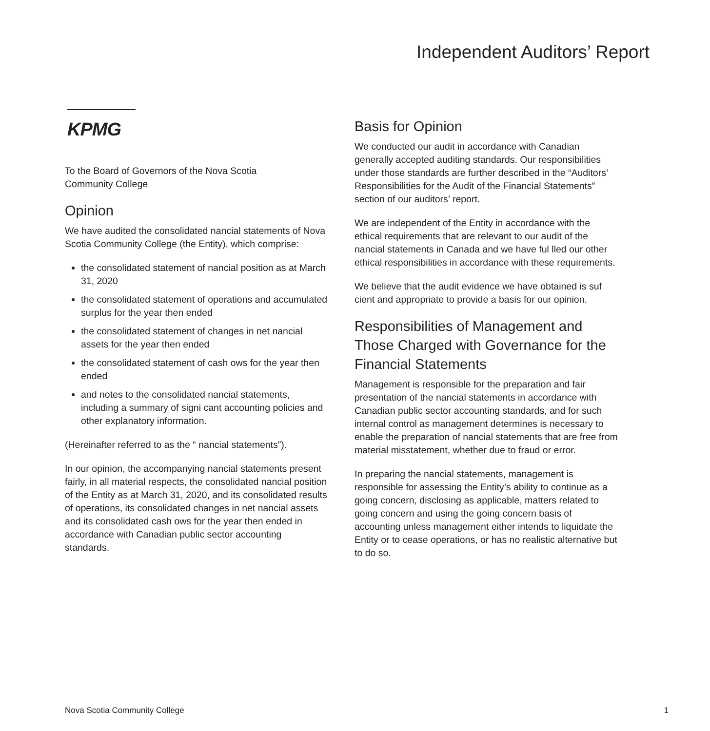Independent Auditors’ Report
KPMG
To the Board of Governors of the Nova Scotia
Community College
Opinion
We have audited the consolidated nancial statements of Nova Scotia Community College (the Entity), which comprise:
the consolidated statement of nancial position as at March 31, 2020
the consolidated statement of operations and accumulated surplus for the year then ended
the consolidated statement of changes in net nancial assets for the year then ended
the consolidated statement of cash ows for the year then ended
and notes to the consolidated nancial statements, including a summary of signi cant accounting policies and other explanatory information.
(Hereinafter referred to as the “ nancial statements”).
In our opinion, the accompanying nancial statements present fairly, in all material respects, the consolidated nancial position of the Entity as at March 31, 2020, and its consolidated results of operations, its consolidated changes in net nancial assets and its consolidated cash ows for the year then ended in accordance with Canadian public sector accounting standards.
Basis for Opinion
We conducted our audit in accordance with Canadian generally accepted auditing standards. Our responsibilities under those standards are further described in the “Auditors’ Responsibilities for the Audit of the Financial Statements” section of our auditors’ report.
We are independent of the Entity in accordance with the ethical requirements that are relevant to our audit of the nancial statements in Canada and we have ful lled our other ethical responsibilities in accordance with these requirements.
We believe that the audit evidence we have obtained is suf cient and appropriate to provide a basis for our opinion.
Responsibilities of Management and Those Charged with Governance for the Financial Statements
Management is responsible for the preparation and fair presentation of the nancial statements in accordance with Canadian public sector accounting standards, and for such internal control as management determines is necessary to enable the preparation of nancial statements that are free from material misstatement, whether due to fraud or error.
In preparing the nancial statements, management is responsible for assessing the Entity’s ability to continue as a going concern, disclosing as applicable, matters related to going concern and using the going concern basis of accounting unless management either intends to liquidate the Entity or to cease operations, or has no realistic alternative but to do so.
Nova Scotia Community College 1